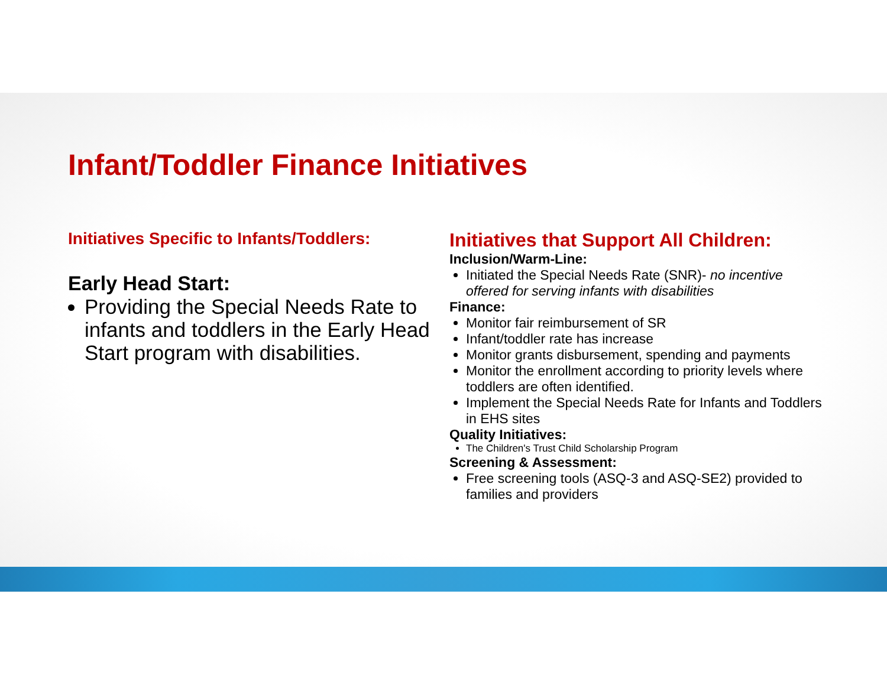Infant/Toddler Finance Initiatives
Initiatives Specific to Infants/Toddlers:
Early Head Start:
Providing the Special Needs Rate to infants and toddlers in the Early Head Start program with disabilities.
Initiatives that Support All Children:
Inclusion/Warm-Line:
Initiated the Special Needs Rate (SNR)- no incentive offered for serving infants with disabilities
Finance:
Monitor fair reimbursement of SR
Infant/toddler rate has increase
Monitor grants disbursement, spending and payments
Monitor the enrollment according to priority levels where toddlers are often identified.
Implement the Special Needs Rate for Infants and Toddlers in EHS sites
Quality Initiatives:
The Children's Trust Child Scholarship Program
Screening & Assessment:
Free screening tools (ASQ-3 and ASQ-SE2) provided to families and providers